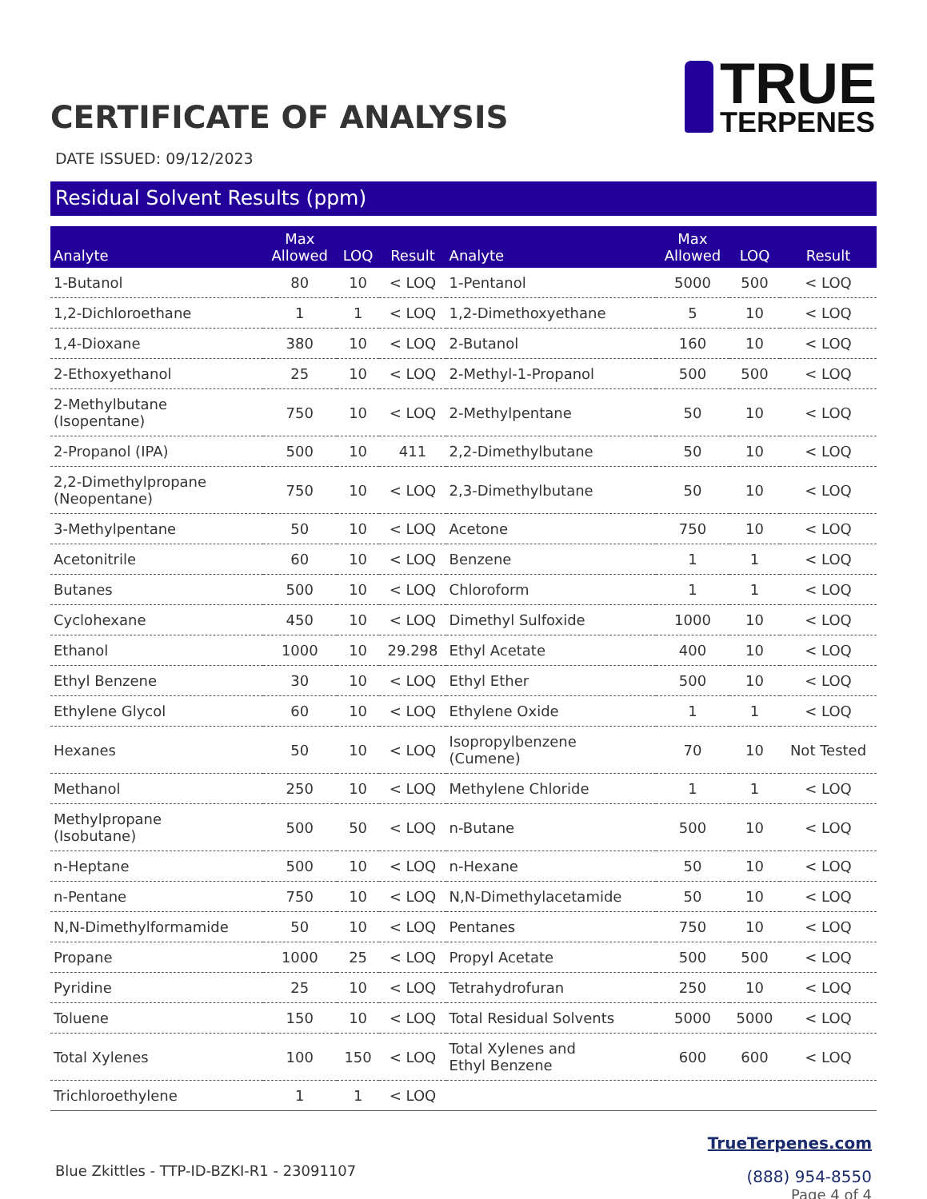CERTIFICATE OF ANALYSIS
TRUE
TERPENES
DATE ISSUED: 09/12/2023
Residual Solvent Results (ppm)
| Analyte | Max Allowed | LOQ | Result | Analyte | Max Allowed | LOQ | Result |
| --- | --- | --- | --- | --- | --- | --- | --- |
| 1-Butanol | 80 | 10 | < LOQ | 1-Pentanol | 5000 | 500 | < LOQ |
| 1,2-Dichloroethane | 1 | 1 | < LOQ | 1,2-Dimethoxyethane | 5 | 10 | < LOQ |
| 1,4-Dioxane | 380 | 10 | < LOQ | 2-Butanol | 160 | 10 | < LOQ |
| 2-Ethoxyethanol | 25 | 10 | < LOQ | 2-Methyl-1-Propanol | 500 | 500 | < LOQ |
| 2-Methylbutane (Isopentane) | 750 | 10 | < LOQ | 2-Methylpentane | 50 | 10 | < LOQ |
| 2-Propanol (IPA) | 500 | 10 | 411 | 2,2-Dimethylbutane | 50 | 10 | < LOQ |
| 2,2-Dimethylpropane (Neopentane) | 750 | 10 | < LOQ | 2,3-Dimethylbutane | 50 | 10 | < LOQ |
| 3-Methylpentane | 50 | 10 | < LOQ | Acetone | 750 | 10 | < LOQ |
| Acetonitrile | 60 | 10 | < LOQ | Benzene | 1 | 1 | < LOQ |
| Butanes | 500 | 10 | < LOQ | Chloroform | 1 | 1 | < LOQ |
| Cyclohexane | 450 | 10 | < LOQ | Dimethyl Sulfoxide | 1000 | 10 | < LOQ |
| Ethanol | 1000 | 10 | 29.298 | Ethyl Acetate | 400 | 10 | < LOQ |
| Ethyl Benzene | 30 | 10 | < LOQ | Ethyl Ether | 500 | 10 | < LOQ |
| Ethylene Glycol | 60 | 10 | < LOQ | Ethylene Oxide | 1 | 1 | < LOQ |
| Hexanes | 50 | 10 | < LOQ | Isopropylbenzene (Cumene) | 70 | 10 | Not Tested |
| Methanol | 250 | 10 | < LOQ | Methylene Chloride | 1 | 1 | < LOQ |
| Methylpropane (Isobutane) | 500 | 50 | < LOQ | n-Butane | 500 | 10 | < LOQ |
| n-Heptane | 500 | 10 | < LOQ | n-Hexane | 50 | 10 | < LOQ |
| n-Pentane | 750 | 10 | < LOQ | N,N-Dimethylacetamide | 50 | 10 | < LOQ |
| N,N-Dimethylformamide | 50 | 10 | < LOQ | Pentanes | 750 | 10 | < LOQ |
| Propane | 1000 | 25 | < LOQ | Propyl Acetate | 500 | 500 | < LOQ |
| Pyridine | 25 | 10 | < LOQ | Tetrahydrofuran | 250 | 10 | < LOQ |
| Toluene | 150 | 10 | < LOQ | Total Residual Solvents | 5000 | 5000 | < LOQ |
| Total Xylenes | 100 | 150 | < LOQ | Total Xylenes and Ethyl Benzene | 600 | 600 | < LOQ |
| Trichloroethylene | 1 | 1 | < LOQ | | | | |
Blue Zkittles - TTP-ID-BZKI-R1 - 23091107
TrueTerpenes.com
(888) 954-8550
Page 4 of 4